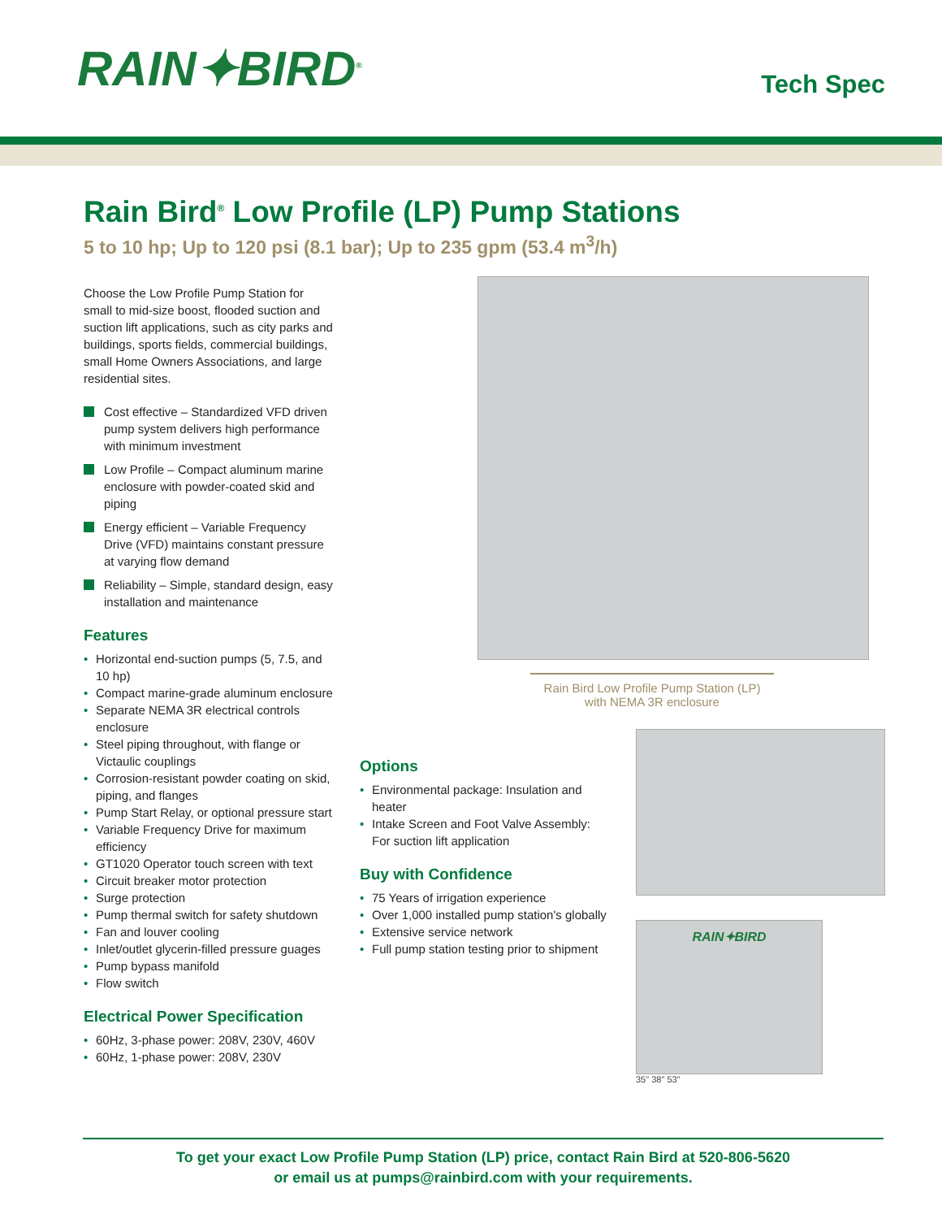RAIN✦BIRD<sup>®</sup>
Tech Spec
Rain Bird<sup>®</sup> Low Profile (LP) Pump Stations
5 to 10 hp; Up to 120 psi (8.1 bar); Up to 235 gpm (53.4 m<sup>3</sup>/h)
Choose the Low Profile Pump Station for small to mid-size boost, flooded suction and suction lift applications, such as city parks and buildings, sports fields, commercial buildings, small Home Owners Associations, and large residential sites.
Cost effective – Standardized VFD driven pump system delivers high performance with minimum investment
Low Profile – Compact aluminum marine enclosure with powder-coated skid and piping
Energy efficient – Variable Frequency Drive (VFD) maintains constant pressure at varying flow demand
Reliability – Simple, standard design, easy installation and maintenance
Features
Horizontal end-suction pumps (5, 7.5, and 10 hp)
Compact marine-grade aluminum enclosure
Separate NEMA 3R electrical controls enclosure
Steel piping throughout, with flange or Victaulic couplings
Corrosion-resistant powder coating on skid, piping, and flanges
Pump Start Relay, or optional pressure start
Variable Frequency Drive for maximum efficiency
GT1020 Operator touch screen with text
Circuit breaker motor protection
Surge protection
Pump thermal switch for safety shutdown
Fan and louver cooling
Inlet/outlet glycerin-filled pressure guages
Pump bypass manifold
Flow switch
Electrical Power Specification
60Hz, 3-phase power: 208V, 230V, 460V
60Hz, 1-phase power: 208V, 230V
Rain Bird Low Profile Pump Station (LP)
with NEMA 3R enclosure
Options
Environmental package: Insulation and heater
Intake Screen and Foot Valve Assembly: For suction lift application
Buy with Confidence
75 Years of irrigation experience
Over 1,000 installed pump station's globally
Extensive service network
Full pump station testing prior to shipment
RAIN✦BIRD
35" 38" 53"
To get your exact Low Profile Pump Station (LP) price, contact Rain Bird at 520-806-5620
or email us at pumps@rainbird.com with your requirements.